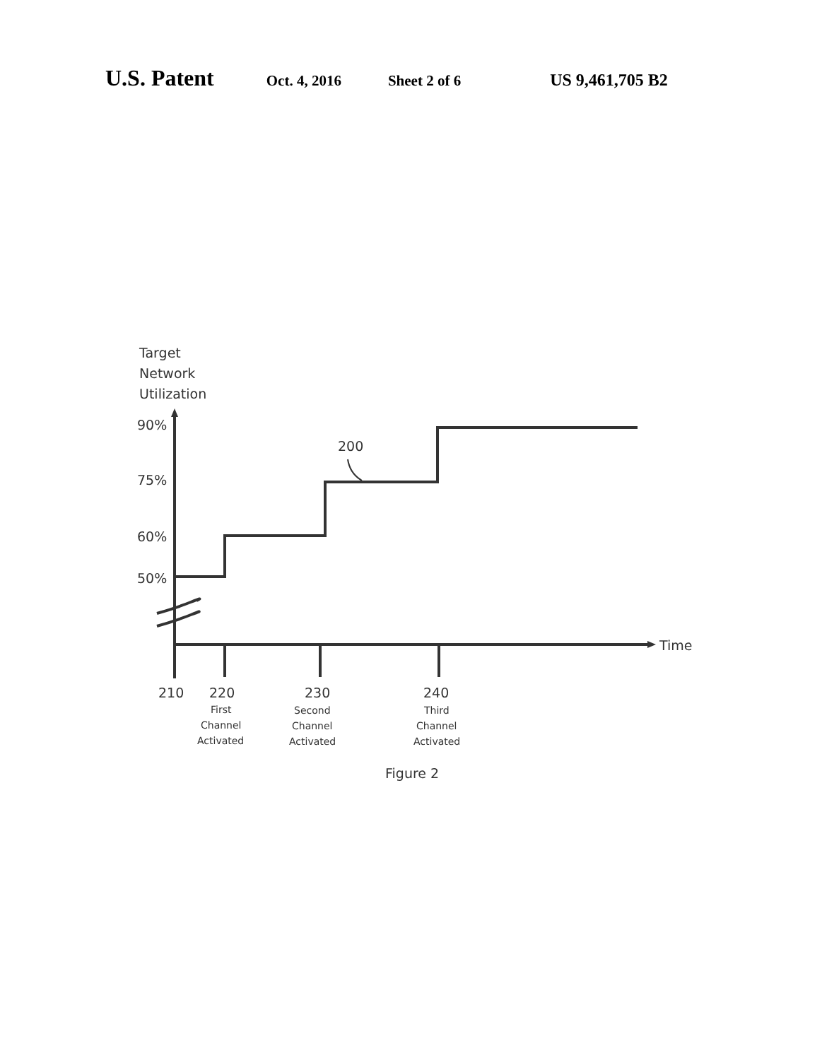U.S. Patent
Oct. 4, 2016 Sheet 2 of 6 US 9,461,705 B2
Target
Network
Utilization
90%
75%
60%
50%
200
Time
210
220
230
240
First
Channel
Activated
Second
Channel
Activated
Third
Channel
Activated
Figure 2